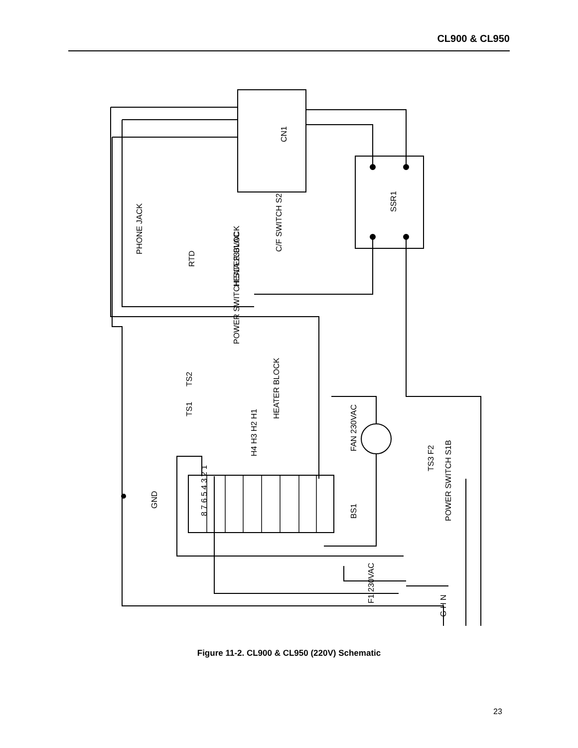CL900 & CL950
PHONE JACK
RTD
HEATER BLOCK
CN1
C/F SWITCH S2
SSR1
POWER SWITCH S1A 230VAC
TS2
TS1
HEATER BLOCK
H4 H3 H2 H1
FAN 230VAC
TS3 F2
POWER SWITCH S1B
GND
8 7 6 5 4 3 2 1
BS1
F1 230VAC
G H N
Figure 11-2. CL900 & CL950 (220V) Schematic
23